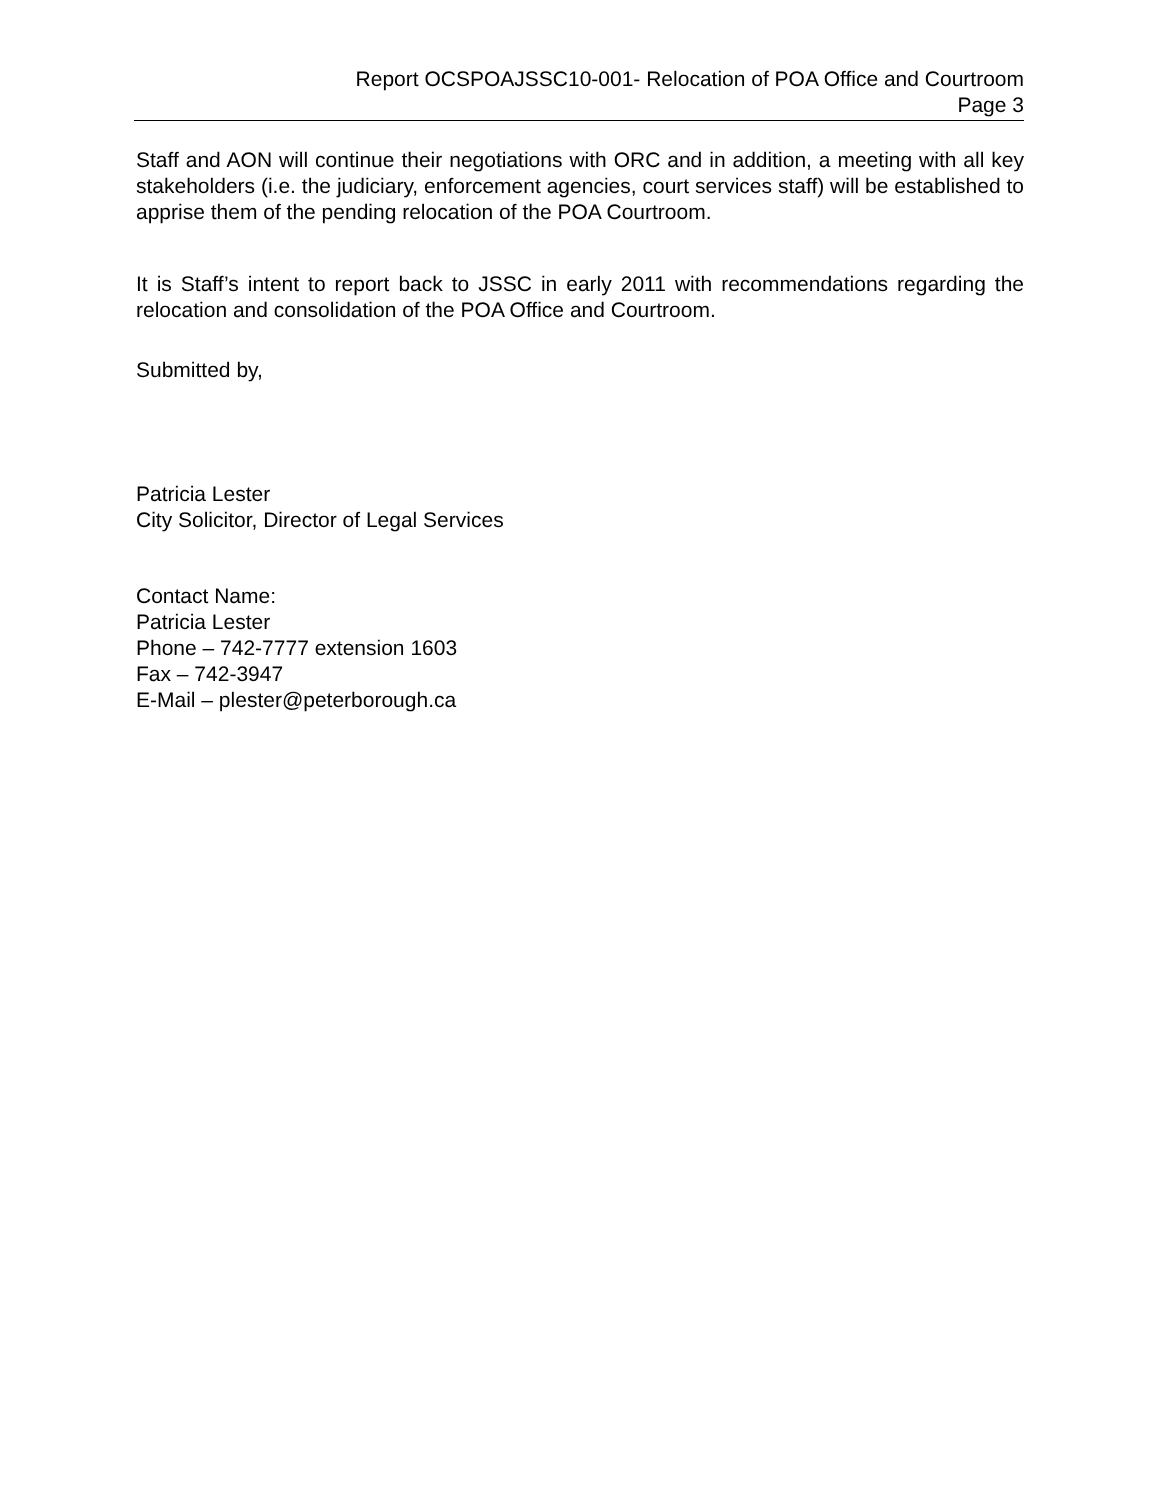Report OCSPOAJSSC10-001- Relocation of POA Office and Courtroom
Page 3
Staff and AON will continue their negotiations with ORC and in addition, a meeting with all key stakeholders (i.e. the judiciary, enforcement agencies, court services staff) will be established to apprise them of the pending relocation of the POA Courtroom.
It is Staff’s intent to report back to JSSC in early 2011 with recommendations regarding the relocation and consolidation of the POA Office and Courtroom.
Submitted by,
Patricia Lester
City Solicitor, Director of Legal Services
Contact Name:
Patricia Lester
Phone – 742-7777 extension 1603
Fax – 742-3947
E-Mail – plester@peterborough.ca